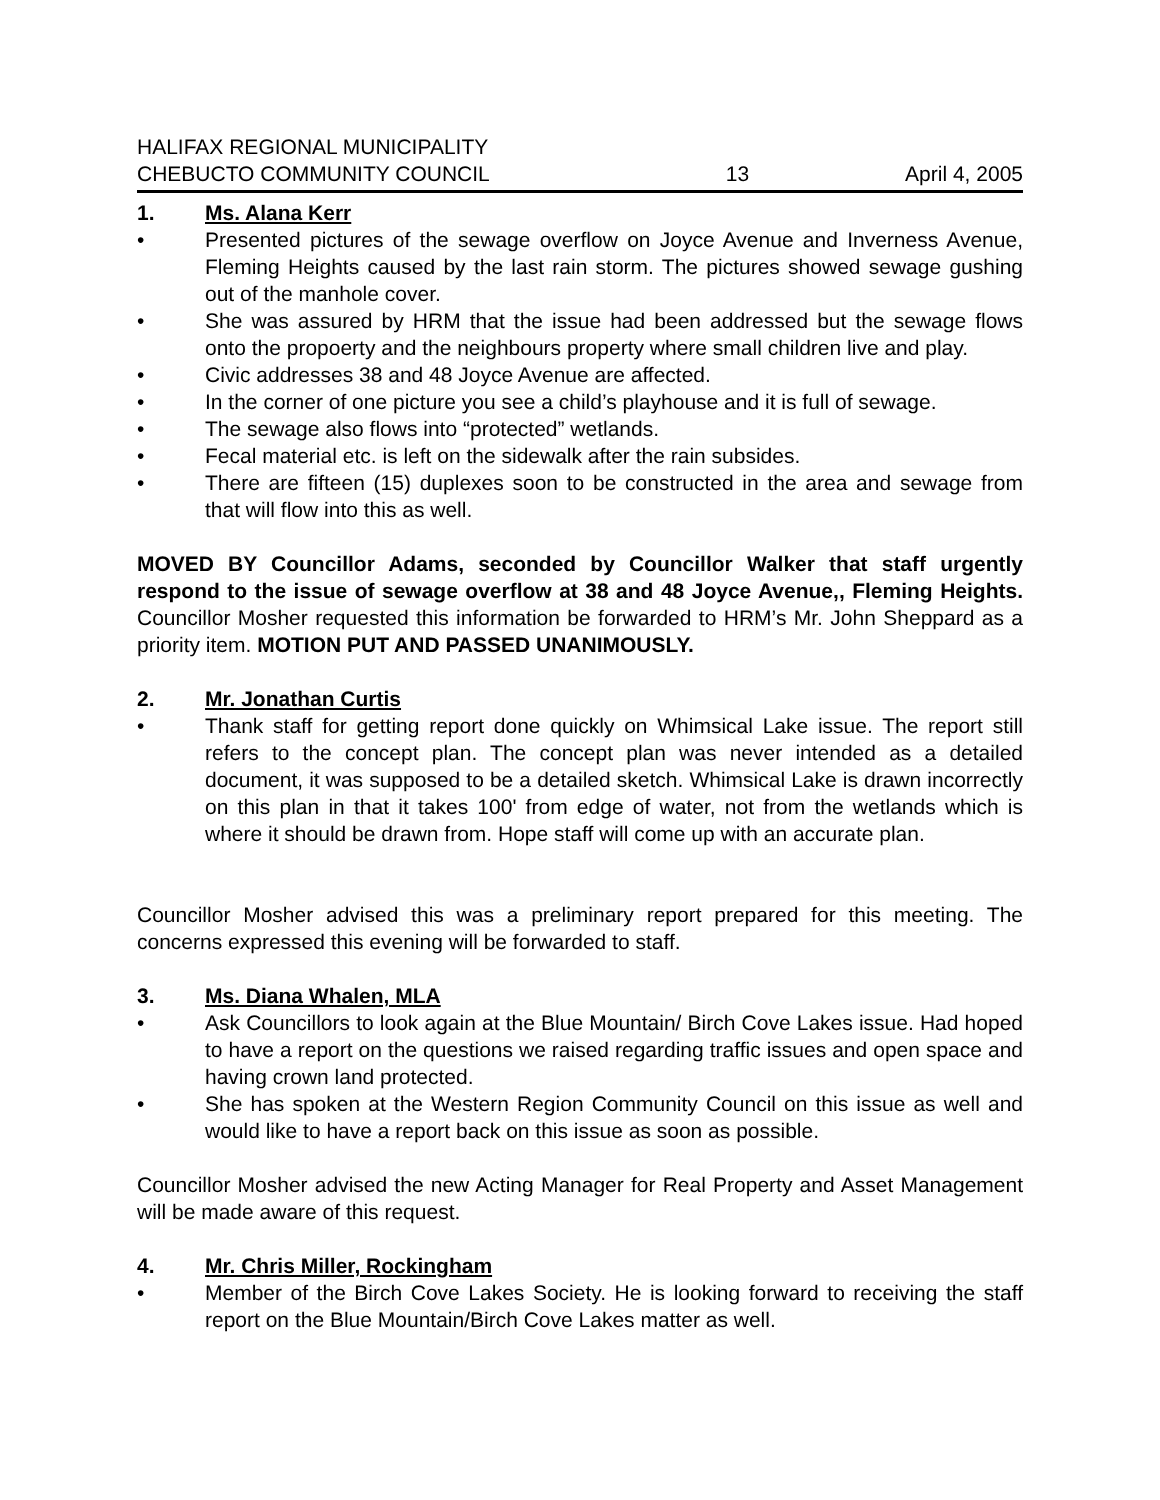HALIFAX REGIONAL MUNICIPALITY
CHEBUCTO COMMUNITY COUNCIL 13 April 4, 2005
1. Ms. Alana Kerr
• Presented pictures of the sewage overflow on Joyce Avenue and Inverness Avenue, Fleming Heights caused by the last rain storm. The pictures showed sewage gushing out of the manhole cover.
• She was assured by HRM that the issue had been addressed but the sewage flows onto the propoerty and the neighbours property where small children live and play.
• Civic addresses 38 and 48 Joyce Avenue are affected.
• In the corner of one picture you see a child’s playhouse and it is full of sewage.
• The sewage also flows into “protected” wetlands.
• Fecal material etc. is left on the sidewalk after the rain subsides.
• There are fifteen (15) duplexes soon to be constructed in the area and sewage from that will flow into this as well.
MOVED BY Councillor Adams, seconded by Councillor Walker that staff urgently respond to the issue of sewage overflow at 38 and 48 Joyce Avenue,, Fleming Heights. Councillor Mosher requested this information be forwarded to HRM’s Mr. John Sheppard as a priority item. MOTION PUT AND PASSED UNANIMOUSLY.
2. Mr. Jonathan Curtis
• Thank staff for getting report done quickly on Whimsical Lake issue. The report still refers to the concept plan. The concept plan was never intended as a detailed document, it was supposed to be a detailed sketch. Whimsical Lake is drawn incorrectly on this plan in that it takes 100' from edge of water, not from the wetlands which is where it should be drawn from. Hope staff will come up with an accurate plan.
Councillor Mosher advised this was a preliminary report prepared for this meeting. The concerns expressed this evening will be forwarded to staff.
3. Ms. Diana Whalen, MLA
• Ask Councillors to look again at the Blue Mountain/ Birch Cove Lakes issue. Had hoped to have a report on the questions we raised regarding traffic issues and open space and having crown land protected.
• She has spoken at the Western Region Community Council on this issue as well and would like to have a report back on this issue as soon as possible.
Councillor Mosher advised the new Acting Manager for Real Property and Asset Management will be made aware of this request.
4. Mr. Chris Miller, Rockingham
• Member of the Birch Cove Lakes Society. He is looking forward to receiving the staff report on the Blue Mountain/Birch Cove Lakes matter as well.